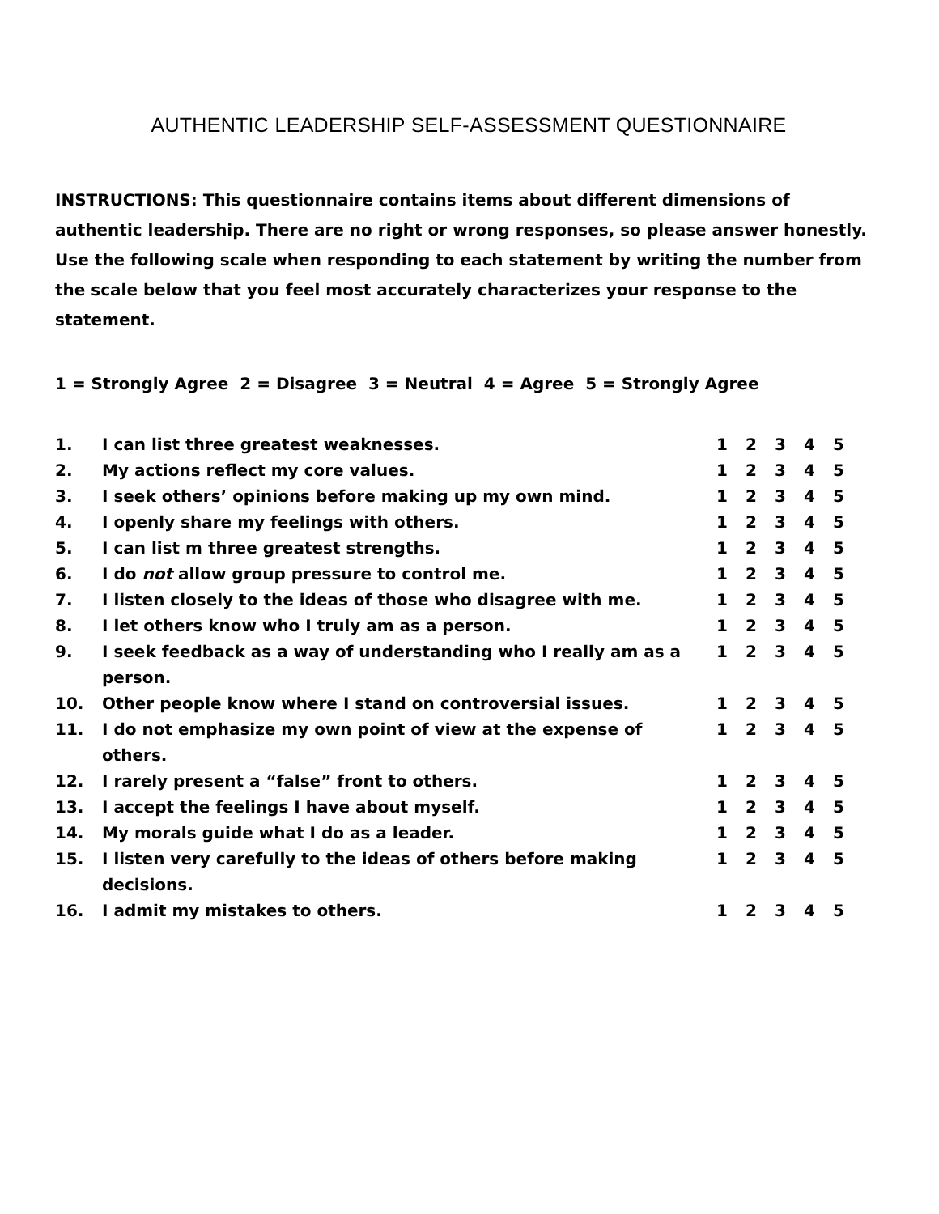AUTHENTIC LEADERSHIP SELF-ASSESSMENT QUESTIONNAIRE
INSTRUCTIONS: This questionnaire contains items about different dimensions of authentic leadership. There are no right or wrong responses, so please answer honestly. Use the following scale when responding to each statement by writing the number from the scale below that you feel most accurately characterizes your response to the statement.
1 = Strongly Agree 2 = Disagree 3 = Neutral 4 = Agree 5 = Strongly Agree
| 1. | I can list three greatest weaknesses. | 1 | 2 | 3 | 4 | 5 |
| 2. | My actions reflect my core values. | 1 | 2 | 3 | 4 | 5 |
| 3. | I seek others’ opinions before making up my own mind. | 1 | 2 | 3 | 4 | 5 |
| 4. | I openly share my feelings with others. | 1 | 2 | 3 | 4 | 5 |
| 5. | I can list m three greatest strengths. | 1 | 2 | 3 | 4 | 5 |
| 6. | I do not allow group pressure to control me. | 1 | 2 | 3 | 4 | 5 |
| 7. | I listen closely to the ideas of those who disagree with me. | 1 | 2 | 3 | 4 | 5 |
| 8. | I let others know who I truly am as a person. | 1 | 2 | 3 | 4 | 5 |
| 9. | I seek feedback as a way of understanding who I really am as a person. | 1 | 2 | 3 | 4 | 5 |
| 10. | Other people know where I stand on controversial issues. | 1 | 2 | 3 | 4 | 5 |
| 11. | I do not emphasize my own point of view at the expense of others. | 1 | 2 | 3 | 4 | 5 |
| 12. | I rarely present a “false” front to others. | 1 | 2 | 3 | 4 | 5 |
| 13. | I accept the feelings I have about myself. | 1 | 2 | 3 | 4 | 5 |
| 14. | My morals guide what I do as a leader. | 1 | 2 | 3 | 4 | 5 |
| 15. | I listen very carefully to the ideas of others before making decisions. | 1 | 2 | 3 | 4 | 5 |
| 16. | I admit my mistakes to others. | 1 | 2 | 3 | 4 | 5 |